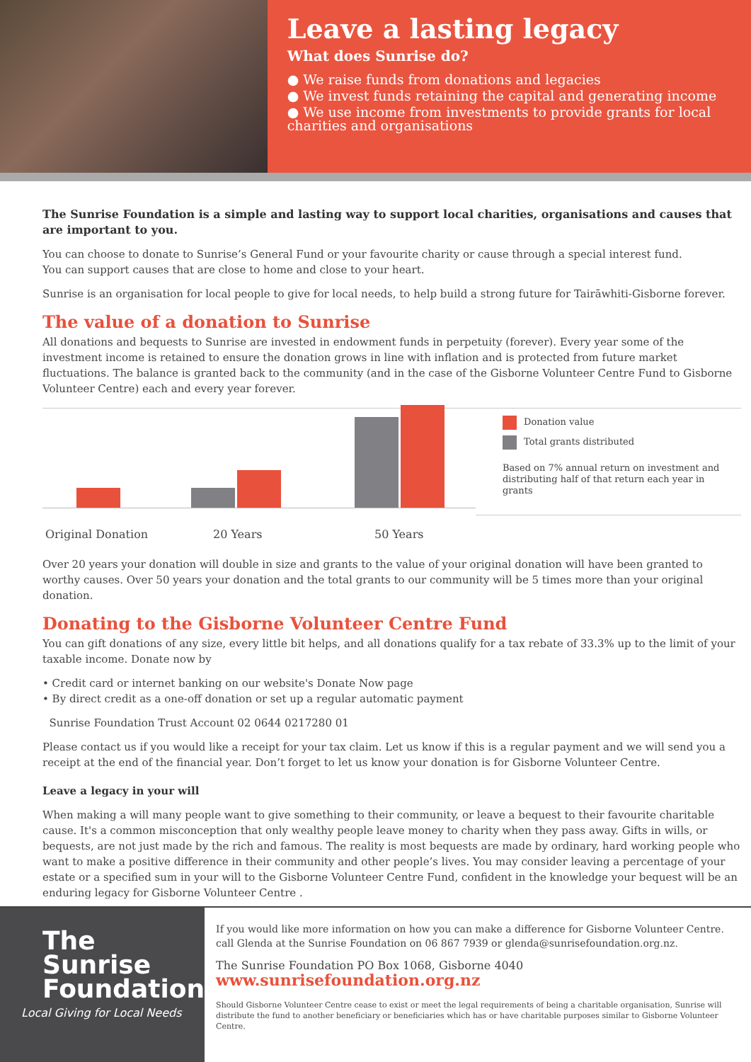Leave a lasting legacy
What does Sunrise do?
● We raise funds from donations and legacies
● We invest funds retaining the capital and generating income
● We use income from investments to provide grants for local charities and organisations
The Sunrise Foundation is a simple and lasting way to support local charities, organisations and causes that are important to you.
You can choose to donate to Sunrise’s General Fund or your favourite charity or cause through a special interest fund.
You can support causes that are close to home and close to your heart.
Sunrise is an organisation for local people to give for local needs, to help build a strong future for Tairāwhiti-Gisborne forever.
The value of a donation to Sunrise
All donations and bequests to Sunrise are invested in endowment funds in perpetuity (forever). Every year some of the investment income is retained to ensure the donation grows in line with inflation and is protected from future market fluctuations. The balance is granted back to the community (and in the case of the Gisborne Volunteer Centre Fund to Gisborne Volunteer Centre) each and every year forever.
Donation value
Total grants distributed
Based on 7% annual return on investment and distributing half of that return each year in grants
Original Donation 20 Years 50 Years
Over 20 years your donation will double in size and grants to the value of your original donation will have been granted to worthy causes. Over 50 years your donation and the total grants to our community will be 5 times more than your original donation.
Donating to the Gisborne Volunteer Centre Fund
You can gift donations of any size, every little bit helps, and all donations qualify for a tax rebate of 33.3% up to the limit of your taxable income. Donate now by
• Credit card or internet banking on our website's Donate Now page
• By direct credit as a one-off donation or set up a regular automatic payment
Sunrise Foundation Trust Account 02 0644 0217280 01
Please contact us if you would like a receipt for your tax claim. Let us know if this is a regular payment and we will send you a receipt at the end of the financial year. Don’t forget to let us know your donation is for Gisborne Volunteer Centre.
Leave a legacy in your will
When making a will many people want to give something to their community, or leave a bequest to their favourite charitable cause. It's a common misconception that only wealthy people leave money to charity when they pass away. Gifts in wills, or bequests, are not just made by the rich and famous. The reality is most bequests are made by ordinary, hard working people who want to make a positive difference in their community and other people’s lives. You may consider leaving a percentage of your estate or a specified sum in your will to the Gisborne Volunteer Centre Fund, confident in the knowledge your bequest will be an enduring legacy for Gisborne Volunteer Centre .
The
Sunrise
Foundation
Local Giving for Local Needs
If you would like more information on how you can make a difference for Gisborne Volunteer Centre. call Glenda at the Sunrise Foundation on 06 867 7939 or glenda@sunrisefoundation.org.nz.
The Sunrise Foundation PO Box 1068, Gisborne 4040
www.sunrisefoundation.org.nz
Should Gisborne Volunteer Centre cease to exist or meet the legal requirements of being a charitable organisation, Sunrise will distribute the fund to another beneficiary or beneficiaries which has or have charitable purposes similar to Gisborne Volunteer Centre.